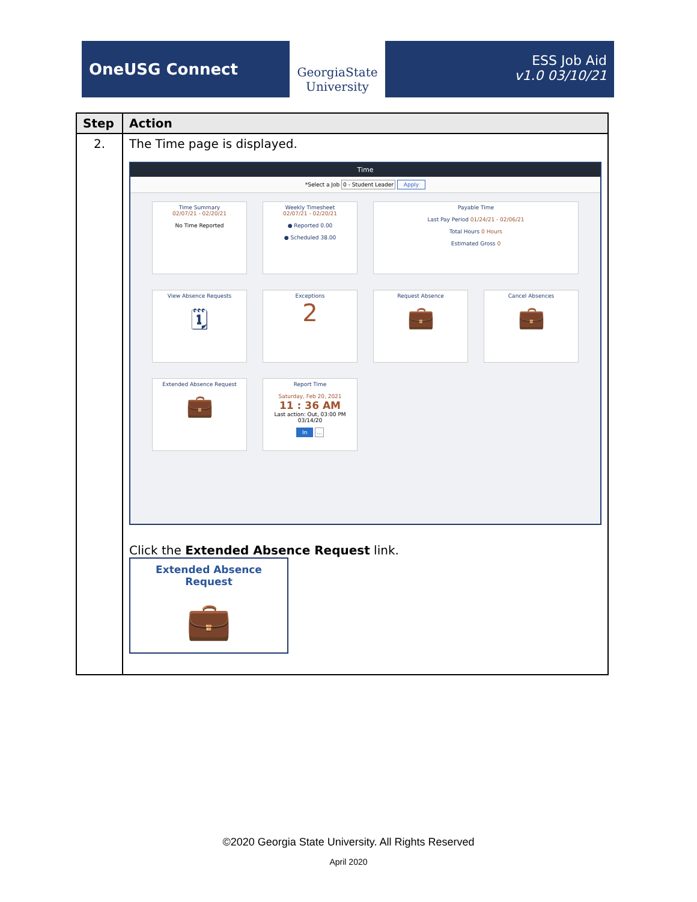OneUSG Connect
GeorgiaState University
ESS Job Aid
v1.0 03/10/21
| Step | Action |
| --- | --- |
| 2. | The Time page is displayed. Time *Select a Job 0 - Student Leader Apply Time Summary 02/07/21 - 02/20/21 No Time Reported Weekly Timesheet 02/07/21 - 02/20/21 ● Reported 0.00 ● Scheduled 38.00 Payable Time Last Pay Period 01/24/21 - 02/06/21 Total Hours 0 Hours Estimated Gross 0 View Absence Requests 🗓 Exceptions 2 Request Absence 💼 Cancel Absences 💼 Extended Absence Request 💼 Report Time Saturday, Feb 20, 2021 11 : 36 AM Last action: Out, 03:00 PM 03/14/20 In ... Click the Extended Absence Request link. Extended Absence Request 💼 |
©2020 Georgia State University. All Rights Reserved
April 2020